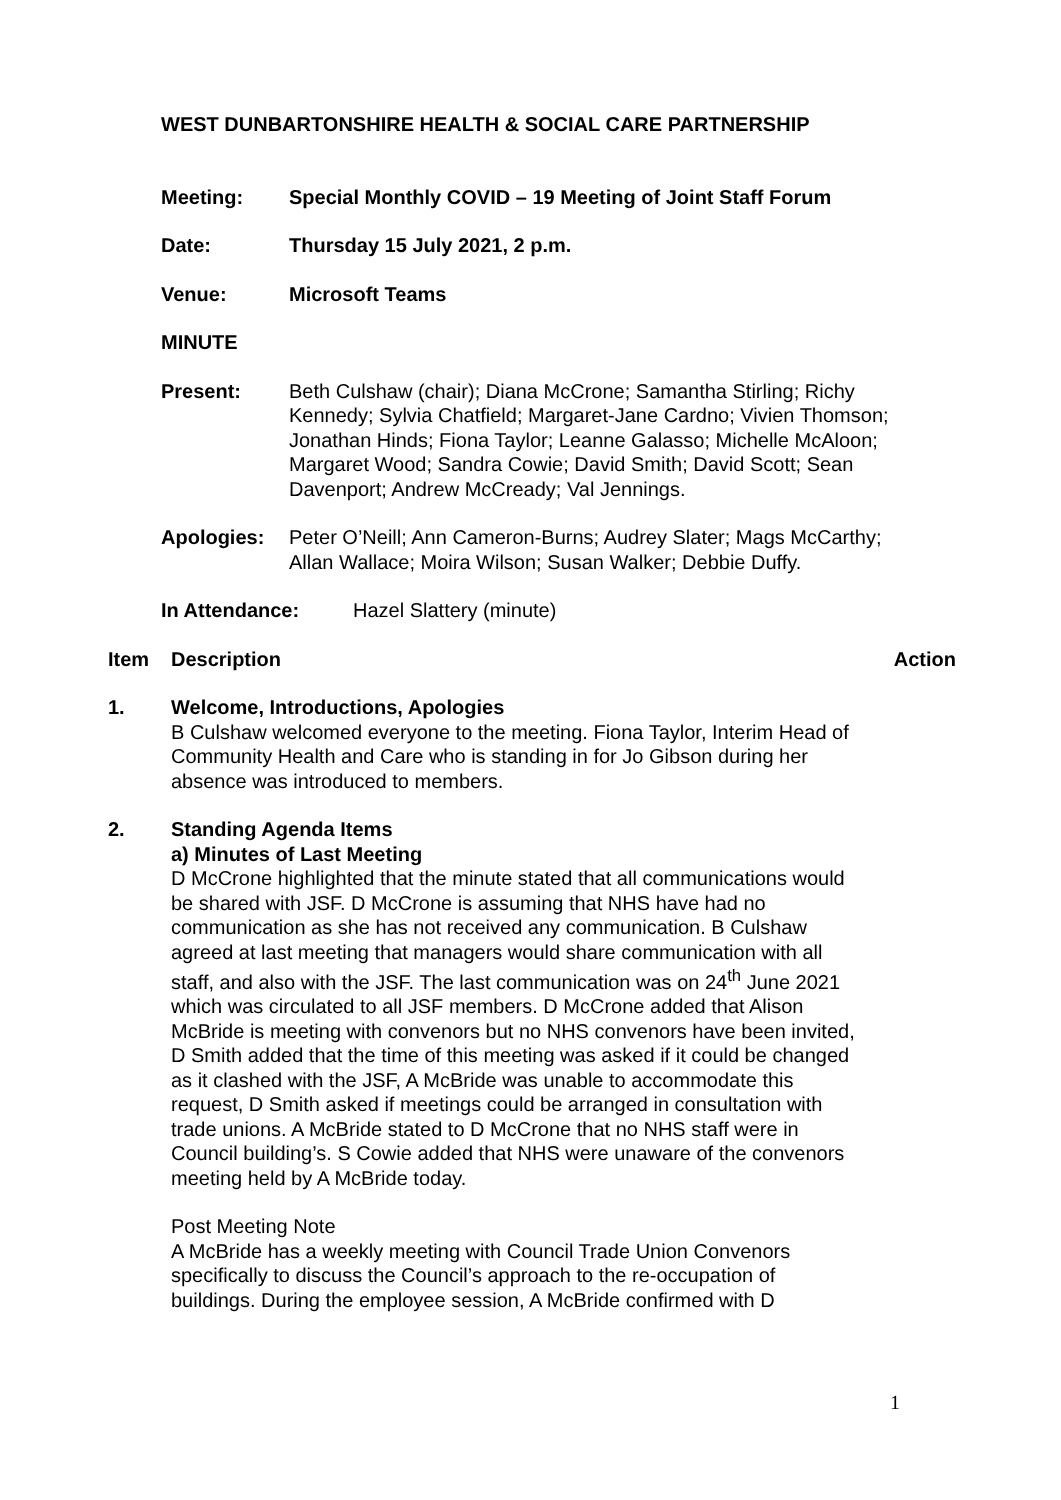WEST DUNBARTONSHIRE HEALTH & SOCIAL CARE PARTNERSHIP
Meeting: Special Monthly COVID – 19 Meeting of Joint Staff Forum
Date: Thursday 15 July 2021, 2 p.m.
Venue: Microsoft Teams
MINUTE
Present: Beth Culshaw (chair); Diana McCrone; Samantha Stirling; Richy Kennedy; Sylvia Chatfield; Margaret-Jane Cardno; Vivien Thomson; Jonathan Hinds; Fiona Taylor; Leanne Galasso; Michelle McAloon; Margaret Wood; Sandra Cowie; David Smith; David Scott; Sean Davenport; Andrew McCready; Val Jennings.
Apologies: Peter O’Neill; Ann Cameron-Burns; Audrey Slater; Mags McCarthy; Allan Wallace; Moira Wilson; Susan Walker; Debbie Duffy.
In Attendance: Hazel Slattery (minute)
Item Description Action
1. Welcome, Introductions, Apologies
B Culshaw welcomed everyone to the meeting. Fiona Taylor, Interim Head of Community Health and Care who is standing in for Jo Gibson during her absence was introduced to members.
2. Standing Agenda Items
a) Minutes of Last Meeting
D McCrone highlighted that the minute stated that all communications would be shared with JSF. D McCrone is assuming that NHS have had no communication as she has not received any communication. B Culshaw agreed at last meeting that managers would share communication with all staff, and also with the JSF. The last communication was on 24<sup>th</sup> June 2021 which was circulated to all JSF members. D McCrone added that Alison McBride is meeting with convenors but no NHS convenors have been invited, D Smith added that the time of this meeting was asked if it could be changed as it clashed with the JSF, A McBride was unable to accommodate this request, D Smith asked if meetings could be arranged in consultation with trade unions. A McBride stated to D McCrone that no NHS staff were in Council building’s. S Cowie added that NHS were unaware of the convenors meeting held by A McBride today.
Post Meeting Note
A McBride has a weekly meeting with Council Trade Union Convenors specifically to discuss the Council’s approach to the re-occupation of buildings. During the employee session, A McBride confirmed with D
1